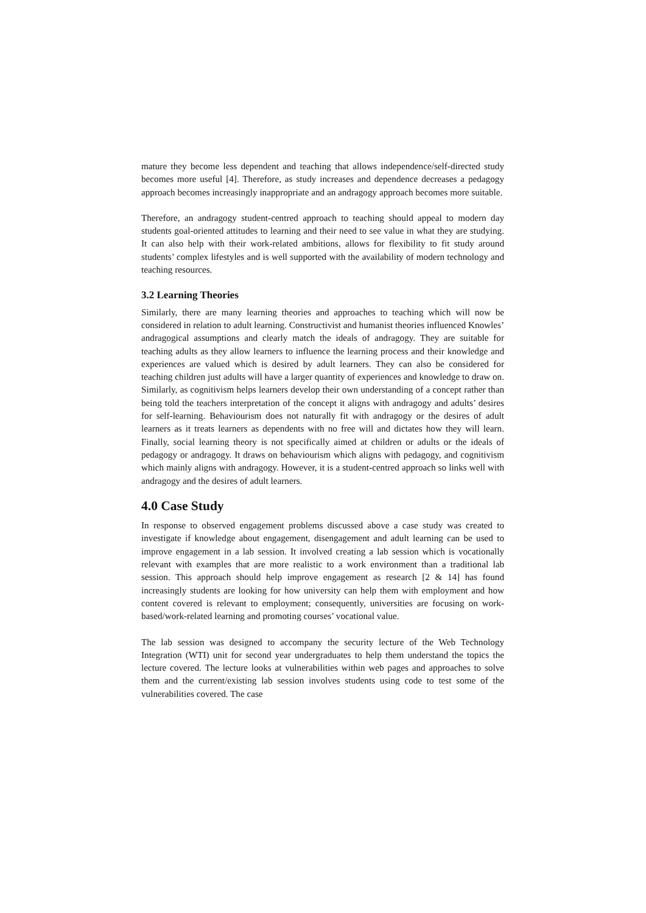mature they become less dependent and teaching that allows independence/self-directed study becomes more useful [4]. Therefore, as study increases and dependence decreases a pedagogy approach becomes increasingly inappropriate and an andragogy approach becomes more suitable.
Therefore, an andragogy student-centred approach to teaching should appeal to modern day students goal-oriented attitudes to learning and their need to see value in what they are studying. It can also help with their work-related ambitions, allows for flexibility to fit study around students’ complex lifestyles and is well supported with the availability of modern technology and teaching resources.
3.2 Learning Theories
Similarly, there are many learning theories and approaches to teaching which will now be considered in relation to adult learning. Constructivist and humanist theories influenced Knowles’ andragogical assumptions and clearly match the ideals of andragogy. They are suitable for teaching adults as they allow learners to influence the learning process and their knowledge and experiences are valued which is desired by adult learners. They can also be considered for teaching children just adults will have a larger quantity of experiences and knowledge to draw on. Similarly, as cognitivism helps learners develop their own understanding of a concept rather than being told the teachers interpretation of the concept it aligns with andragogy and adults’ desires for self-learning. Behaviourism does not naturally fit with andragogy or the desires of adult learners as it treats learners as dependents with no free will and dictates how they will learn. Finally, social learning theory is not specifically aimed at children or adults or the ideals of pedagogy or andragogy. It draws on behaviourism which aligns with pedagogy, and cognitivism which mainly aligns with andragogy. However, it is a student-centred approach so links well with andragogy and the desires of adult learners.
4.0 Case Study
In response to observed engagement problems discussed above a case study was created to investigate if knowledge about engagement, disengagement and adult learning can be used to improve engagement in a lab session. It involved creating a lab session which is vocationally relevant with examples that are more realistic to a work environment than a traditional lab session. This approach should help improve engagement as research [2 & 14] has found increasingly students are looking for how university can help them with employment and how content covered is relevant to employment; consequently, universities are focusing on work-based/work-related learning and promoting courses’ vocational value.
The lab session was designed to accompany the security lecture of the Web Technology Integration (WTI) unit for second year undergraduates to help them understand the topics the lecture covered. The lecture looks at vulnerabilities within web pages and approaches to solve them and the current/existing lab session involves students using code to test some of the vulnerabilities covered. The case